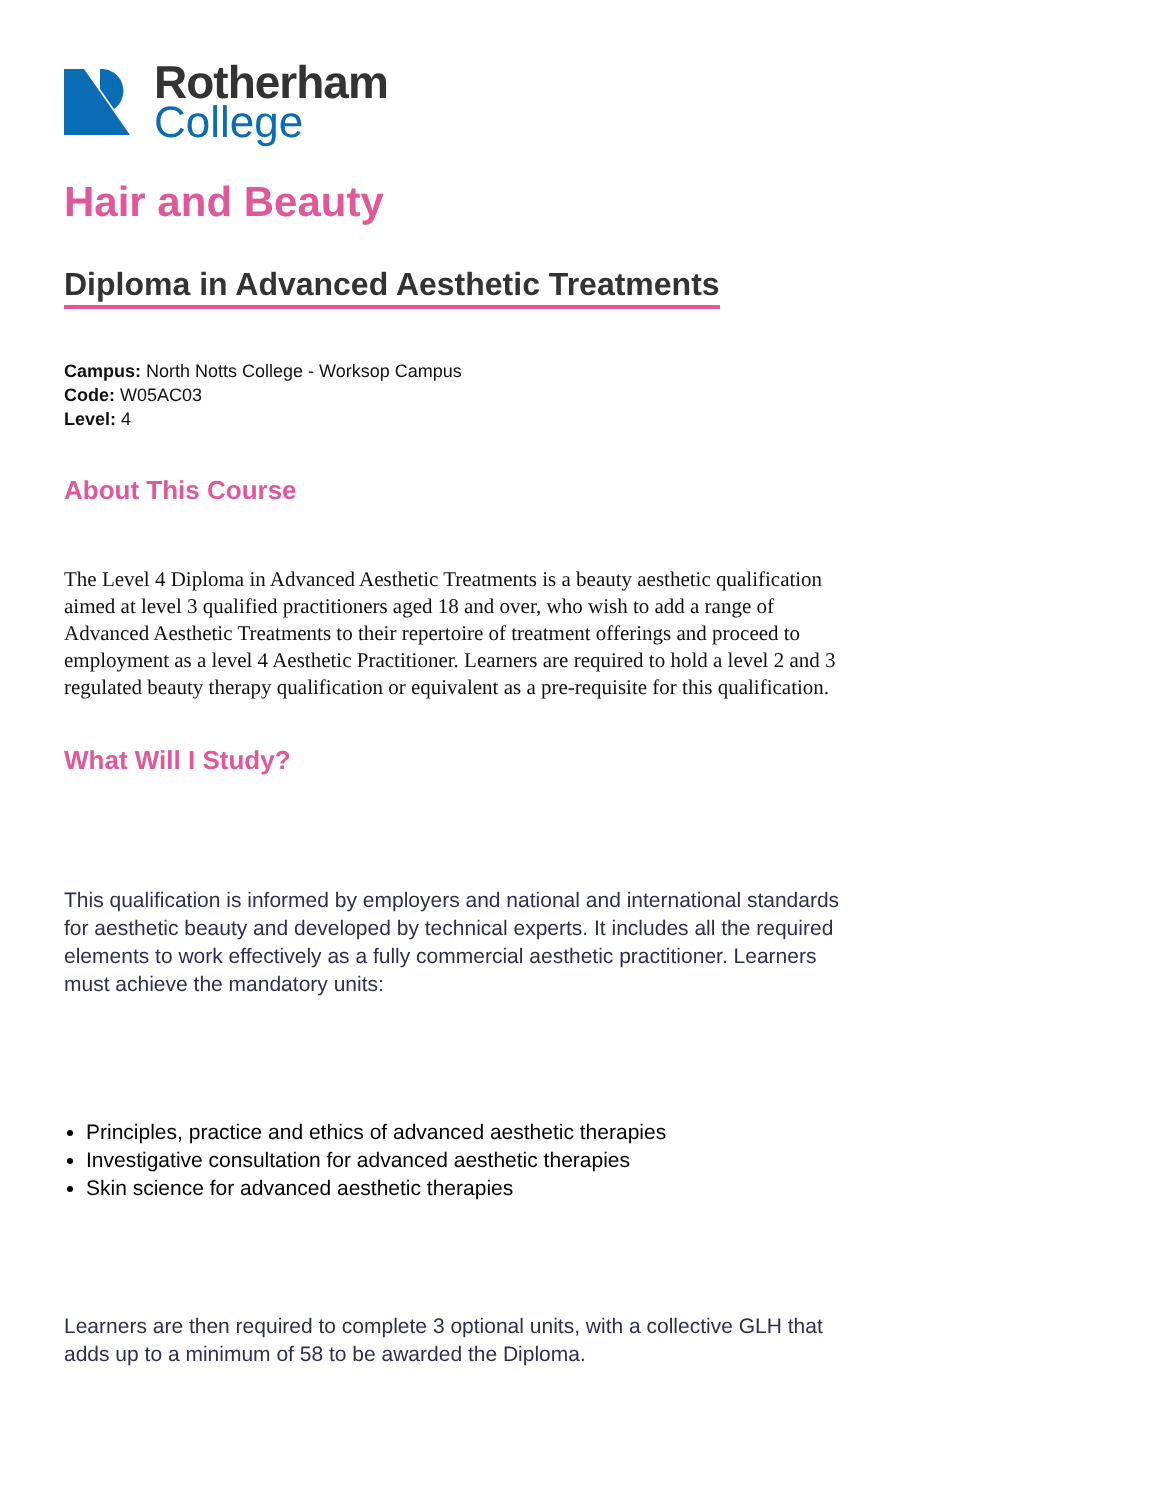Rotherham
College
Hair and Beauty
Diploma in Advanced Aesthetic Treatments
Campus: North Notts College - Worksop Campus
Code: W05AC03
Level: 4
About This Course
The Level 4 Diploma in Advanced Aesthetic Treatments is a beauty aesthetic qualification aimed at level 3 qualified practitioners aged 18 and over, who wish to add a range of Advanced Aesthetic Treatments to their repertoire of treatment offerings and proceed to employment as a level 4 Aesthetic Practitioner. Learners are required to hold a level 2 and 3 regulated beauty therapy qualification or equivalent as a pre-requisite for this qualification.
What Will I Study?
This qualification is informed by employers and national and international standards for aesthetic beauty and developed by technical experts. It includes all the required elements to work effectively as a fully commercial aesthetic practitioner. Learners must achieve the mandatory units:
Principles, practice and ethics of advanced aesthetic therapies
Investigative consultation for advanced aesthetic therapies
Skin science for advanced aesthetic therapies
Learners are then required to complete 3 optional units, with a collective GLH that adds up to a minimum of 58 to be awarded the Diploma.